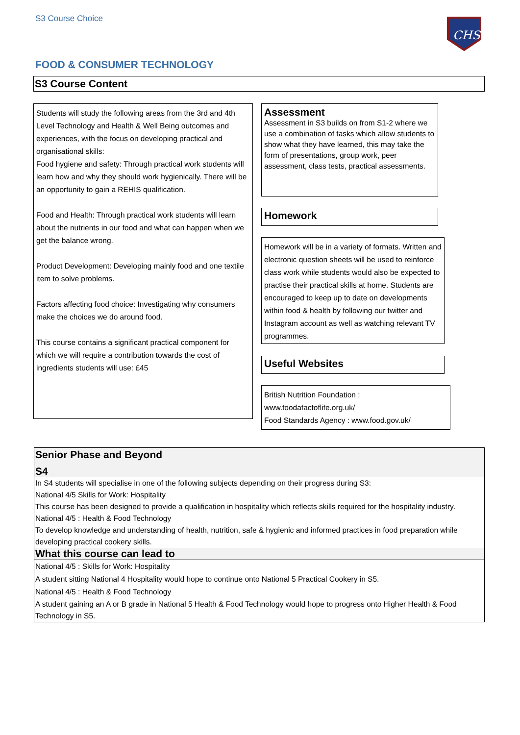S3 Course Choice
CHS
FOOD & CONSUMER TECHNOLOGY
S3 Course Content
Students will study the following areas from the 3rd and 4th Level Technology and Health & Well Being outcomes and experiences, with the focus on developing practical and organisational skills:
Food hygiene and safety: Through practical work students will learn how and why they should work hygienically. There will be an opportunity to gain a REHIS qualification.
Food and Health: Through practical work students will learn about the nutrients in our food and what can happen when we get the balance wrong.
Product Development: Developing mainly food and one textile item to solve problems.
Factors affecting food choice: Investigating why consumers make the choices we do around food.
This course contains a significant practical component for which we will require a contribution towards the cost of ingredients students will use: £45
Assessment
Assessment in S3 builds on from S1-2 where we use a combination of tasks which allow students to show what they have learned, this may take the form of presentations, group work, peer assessment, class tests, practical assessments.
Homework
Homework will be in a variety of formats. Written and electronic question sheets will be used to reinforce class work while students would also be expected to practise their practical skills at home. Students are encouraged to keep up to date on developments within food & health by following our twitter and Instagram account as well as watching relevant TV programmes.
Useful Websites
British Nutrition Foundation :
www.foodafactoflife.org.uk/
Food Standards Agency : www.food.gov.uk/
Senior Phase and Beyond
S4
In S4 students will specialise in one of the following subjects depending on their progress during S3:
National 4/5 Skills for Work: Hospitality
This course has been designed to provide a qualification in hospitality which reflects skills required for the hospitality industry.
National 4/5 : Health & Food Technology
To develop knowledge and understanding of health, nutrition, safe & hygienic and informed practices in food preparation while developing practical cookery skills.
What this course can lead to
National 4/5 : Skills for Work: Hospitality
A student sitting National 4 Hospitality would hope to continue onto National 5 Practical Cookery in S5.
National 4/5 : Health & Food Technology
A student gaining an A or B grade in National 5 Health & Food Technology would hope to progress onto Higher Health & Food Technology in S5.